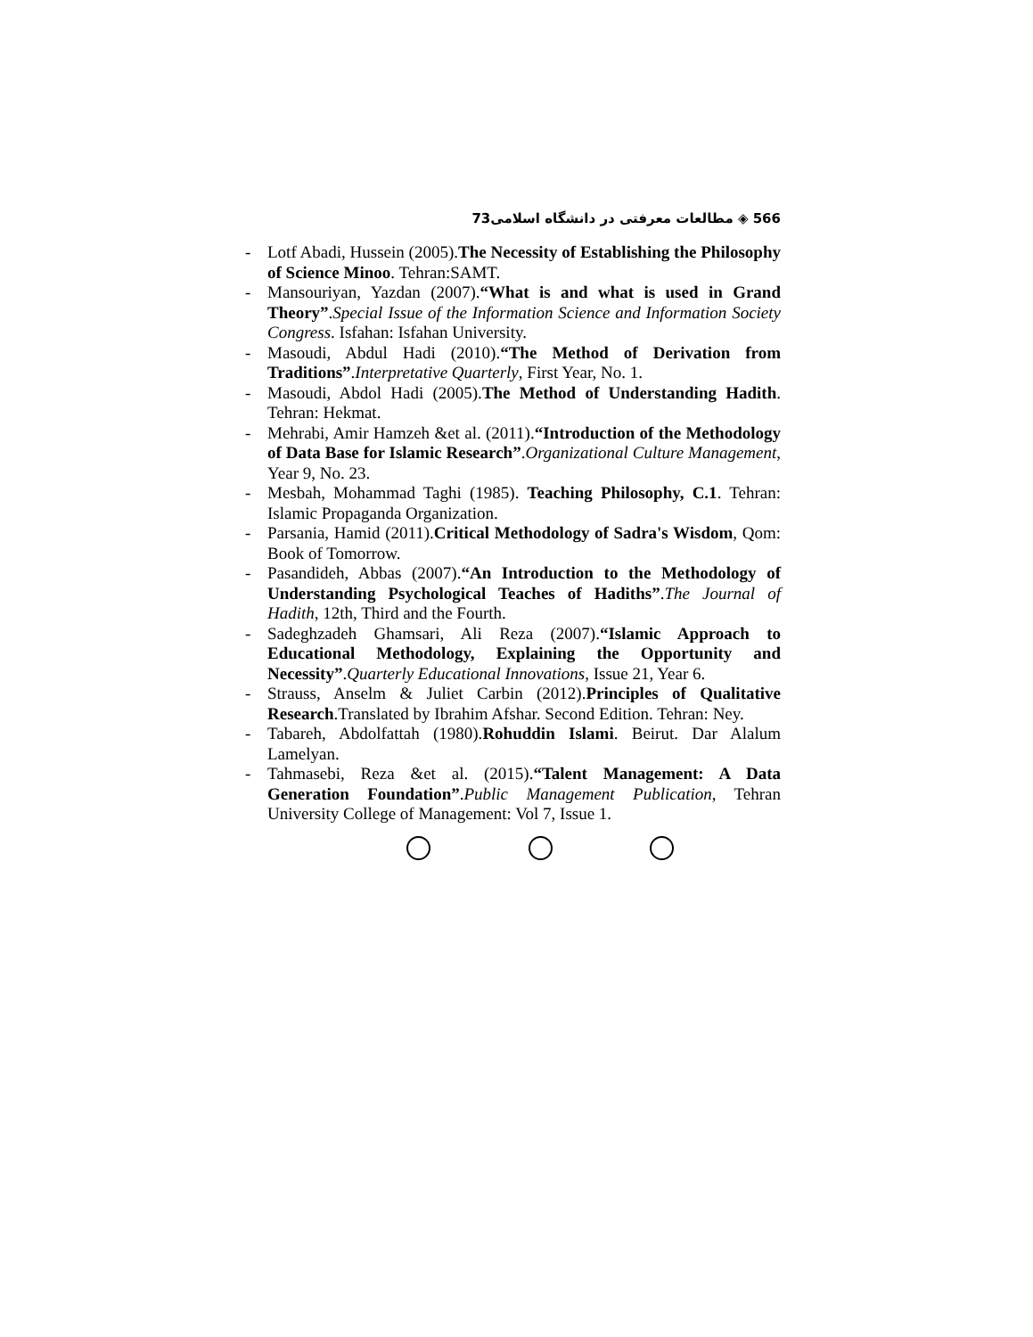566 ◈ مطالعات معرفتی در دانشگاه اسلامی73
- Lotf Abadi, Hussein (2005).The Necessity of Establishing the Philosophy of Science Minoo. Tehran:SAMT.
- Mansouriyan, Yazdan (2007).“What is and what is used in Grand Theory”.Special Issue of the Information Science and Information Society Congress. Isfahan: Isfahan University.
- Masoudi, Abdul Hadi (2010).“The Method of Derivation from Traditions”.Interpretative Quarterly, First Year, No. 1.
- Masoudi, Abdol Hadi (2005).The Method of Understanding Hadith. Tehran: Hekmat.
- Mehrabi, Amir Hamzeh &et al. (2011).“Introduction of the Methodology of Data Base for Islamic Research”.Organizational Culture Management, Year 9, No. 23.
- Mesbah, Mohammad Taghi (1985). Teaching Philosophy, C.1. Tehran: Islamic Propaganda Organization.
- Parsania, Hamid (2011).Critical Methodology of Sadra's Wisdom, Qom: Book of Tomorrow.
- Pasandideh, Abbas (2007).“An Introduction to the Methodology of Understanding Psychological Teaches of Hadiths”.The Journal of Hadith, 12th, Third and the Fourth.
- Sadeghzadeh Ghamsari, Ali Reza (2007).“Islamic Approach to Educational Methodology, Explaining the Opportunity and Necessity”.Quarterly Educational Innovations, Issue 21, Year 6.
- Strauss, Anselm & Juliet Carbin (2012).Principles of Qualitative Research.Translated by Ibrahim Afshar. Second Edition. Tehran: Ney.
- Tabareh, Abdolfattah (1980).Rohuddin Islami. Beirut. Dar Alalum Lamelyan.
- Tahmasebi, Reza &et al. (2015).“Talent Management: A Data Generation Foundation”.Public Management Publication, Tehran University College of Management: Vol 7, Issue 1.